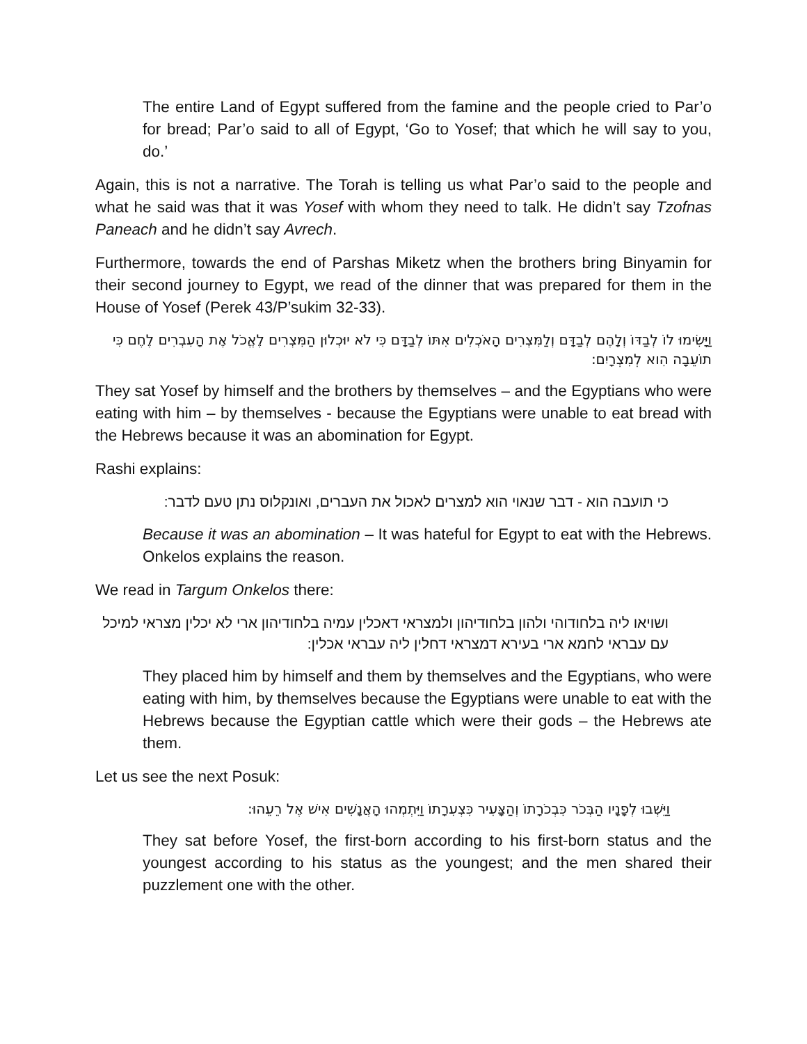The entire Land of Egypt suffered from the famine and the people cried to Par’o for bread; Par’o said to all of Egypt, ‘Go to Yosef; that which he will say to you, do.’
Again, this is not a narrative. The Torah is telling us what Par’o said to the people and what he said was that it was Yosef with whom they need to talk. He didn’t say Tzofnas Paneach and he didn’t say Avrech.
Furthermore, towards the end of Parshas Miketz when the brothers bring Binyamin for their second journey to Egypt, we read of the dinner that was prepared for them in the House of Yosef (Perek 43/P’sukim 32-33).
וַיָּשִׂימוּ לוֹ לְבַדּוֹ וְלָהֶם לְבַדָּם וְלַמִּצְרִים הָאֹכְלִים אִתּוֹ לְבַדָּם כִּי לֹא יוּכְלוּן הַמִּצְרִים לֶאֱכֹל אֶת הָעִבְרִים לֶחֶם כִּי תוֹעֵבָה הִוא לְמִצְרָיִם:
They sat Yosef by himself and the brothers by themselves – and the Egyptians who were eating with him – by themselves - because the Egyptians were unable to eat bread with the Hebrews because it was an abomination for Egypt.
Rashi explains:
כי תועבה הוא - דבר שנאוי הוא למצרים לאכול את העברים, ואונקלוס נתן טעם לדבר:
Because it was an abomination – It was hateful for Egypt to eat with the Hebrews. Onkelos explains the reason.
We read in Targum Onkelos there:
ושויאו ליה בלחודוהי ולהון בלחודיהון ולמצראי דאכלין עמיה בלחודיהון ארי לא יכלין מצראי למיכל עם עבראי לחמא ארי בעירא דמצראי דחלין ליה עבראי אכלין:
They placed him by himself and them by themselves and the Egyptians, who were eating with him, by themselves because the Egyptians were unable to eat with the Hebrews because the Egyptian cattle which were their gods – the Hebrews ate them.
Let us see the next Posuk:
וַיֵּשְׁבוּ לְפָנָיו הַבְּכֹר כִּבְכֹרָתוֹ וְהַצָּעִיר כִּצְעִרָתוֹ וַיִּתְמְהוּ הָאֲנָשִׁים אִישׁ אֶל רֵעֵהוּ:
They sat before Yosef, the first-born according to his first-born status and the youngest according to his status as the youngest; and the men shared their puzzlement one with the other.